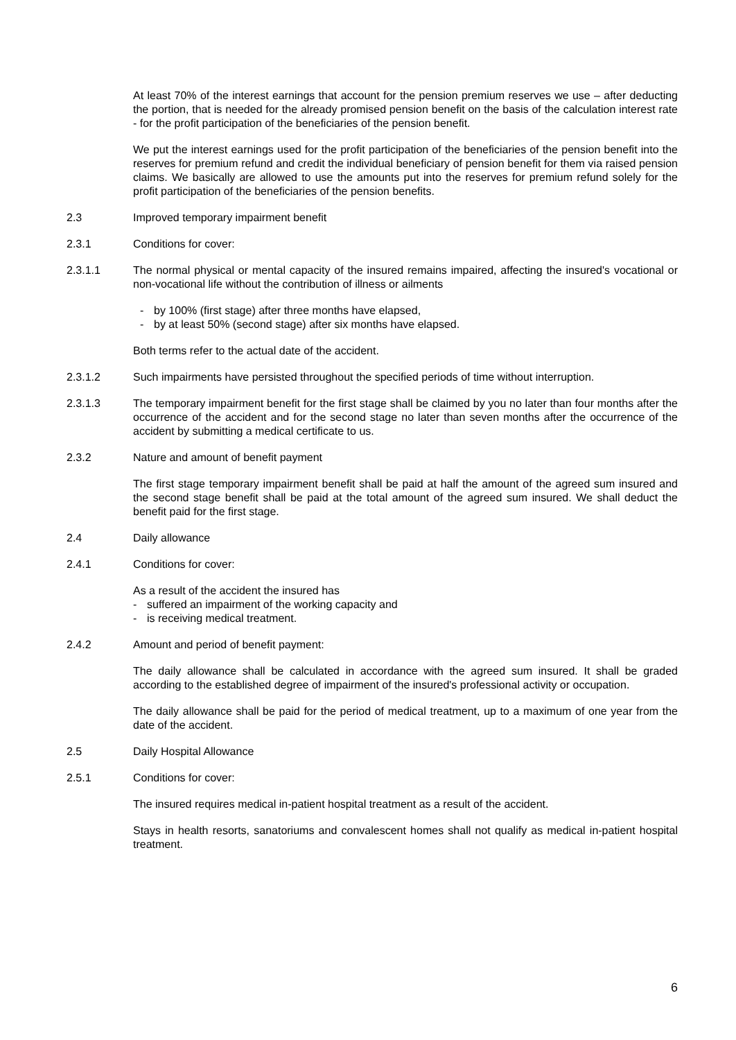At least 70% of the interest earnings that account for the pension premium reserves we use – after deducting the portion, that is needed for the already promised pension benefit on the basis of the calculation interest rate - for the profit participation of the beneficiaries of the pension benefit.
We put the interest earnings used for the profit participation of the beneficiaries of the pension benefit into the reserves for premium refund and credit the individual beneficiary of pension benefit for them via raised pension claims. We basically are allowed to use the amounts put into the reserves for premium refund solely for the profit participation of the beneficiaries of the pension benefits.
2.3 Improved temporary impairment benefit
2.3.1 Conditions for cover:
2.3.1.1 The normal physical or mental capacity of the insured remains impaired, affecting the insured's vocational or non-vocational life without the contribution of illness or ailments
- by 100% (first stage) after three months have elapsed,
- by at least 50% (second stage) after six months have elapsed.
Both terms refer to the actual date of the accident.
2.3.1.2 Such impairments have persisted throughout the specified periods of time without interruption.
2.3.1.3 The temporary impairment benefit for the first stage shall be claimed by you no later than four months after the occurrence of the accident and for the second stage no later than seven months after the occurrence of the accident by submitting a medical certificate to us.
2.3.2 Nature and amount of benefit payment
The first stage temporary impairment benefit shall be paid at half the amount of the agreed sum insured and the second stage benefit shall be paid at the total amount of the agreed sum insured. We shall deduct the benefit paid for the first stage.
2.4 Daily allowance
2.4.1 Conditions for cover:
As a result of the accident the insured has
- suffered an impairment of the working capacity and
- is receiving medical treatment.
2.4.2 Amount and period of benefit payment:
The daily allowance shall be calculated in accordance with the agreed sum insured. It shall be graded according to the established degree of impairment of the insured's professional activity or occupation.
The daily allowance shall be paid for the period of medical treatment, up to a maximum of one year from the date of the accident.
2.5 Daily Hospital Allowance
2.5.1 Conditions for cover:
The insured requires medical in-patient hospital treatment as a result of the accident.
Stays in health resorts, sanatoriums and convalescent homes shall not qualify as medical in-patient hospital treatment.
6